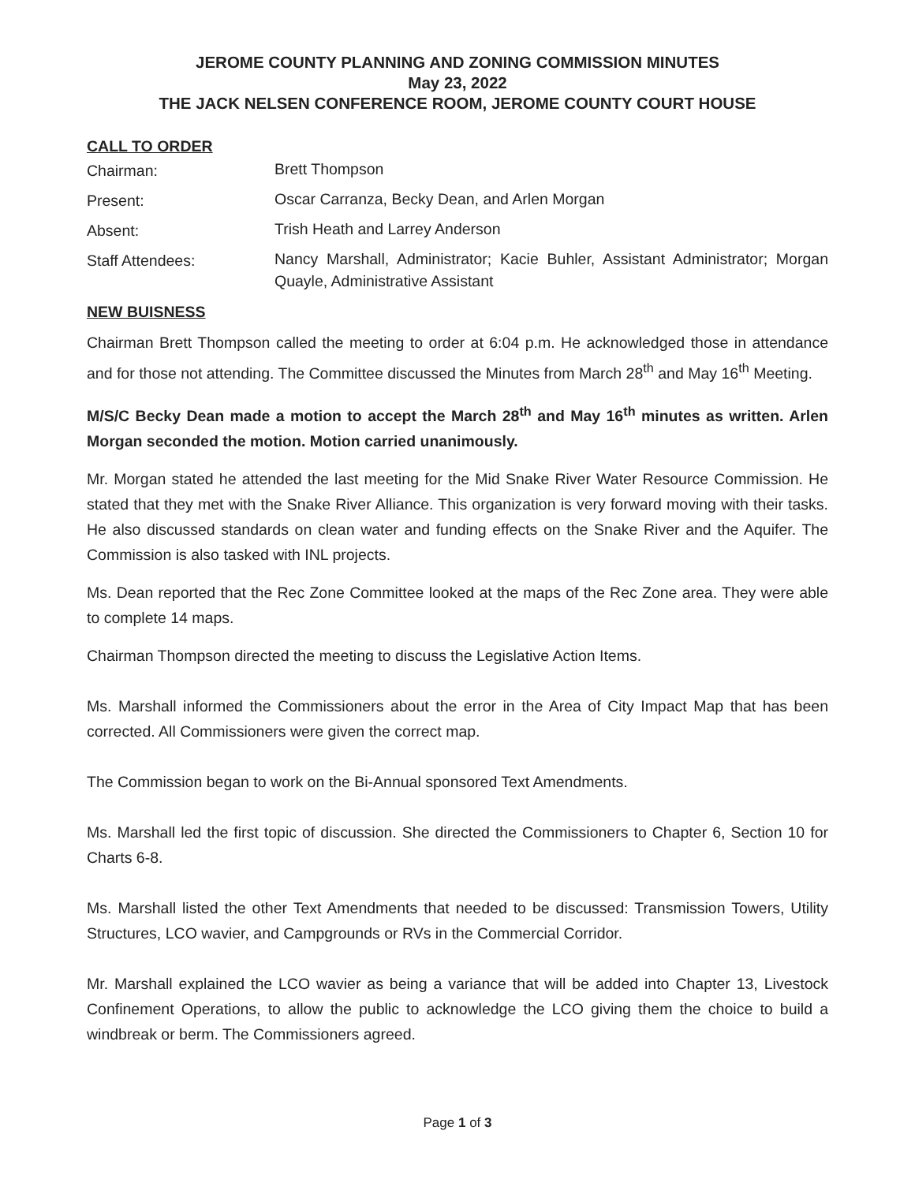JEROME COUNTY PLANNING AND ZONING COMMISSION MINUTES
May 23, 2022
THE JACK NELSEN CONFERENCE ROOM, JEROME COUNTY COURT HOUSE
CALL TO ORDER
Chairman:
Brett Thompson
Present:
Oscar Carranza, Becky Dean, and Arlen Morgan
Absent:
Trish Heath and Larrey Anderson
Staff Attendees:
Nancy Marshall, Administrator; Kacie Buhler, Assistant Administrator; Morgan Quayle, Administrative Assistant
NEW BUISNESS
Chairman Brett Thompson called the meeting to order at 6:04 p.m. He acknowledged those in attendance and for those not attending. The Committee discussed the Minutes from March 28<sup>th</sup> and May 16<sup>th</sup> Meeting.
M/S/C Becky Dean made a motion to accept the March 28<sup>th</sup> and May 16<sup>th</sup> minutes as written. Arlen Morgan seconded the motion. Motion carried unanimously.
Mr. Morgan stated he attended the last meeting for the Mid Snake River Water Resource Commission. He stated that they met with the Snake River Alliance. This organization is very forward moving with their tasks. He also discussed standards on clean water and funding effects on the Snake River and the Aquifer. The Commission is also tasked with INL projects.
Ms. Dean reported that the Rec Zone Committee looked at the maps of the Rec Zone area. They were able to complete 14 maps.
Chairman Thompson directed the meeting to discuss the Legislative Action Items.
Ms. Marshall informed the Commissioners about the error in the Area of City Impact Map that has been corrected. All Commissioners were given the correct map.
The Commission began to work on the Bi-Annual sponsored Text Amendments.
Ms. Marshall led the first topic of discussion. She directed the Commissioners to Chapter 6, Section 10 for Charts 6-8.
Ms. Marshall listed the other Text Amendments that needed to be discussed: Transmission Towers, Utility Structures, LCO wavier, and Campgrounds or RVs in the Commercial Corridor.
Mr. Marshall explained the LCO wavier as being a variance that will be added into Chapter 13, Livestock Confinement Operations, to allow the public to acknowledge the LCO giving them the choice to build a windbreak or berm. The Commissioners agreed.
Page 1 of 3